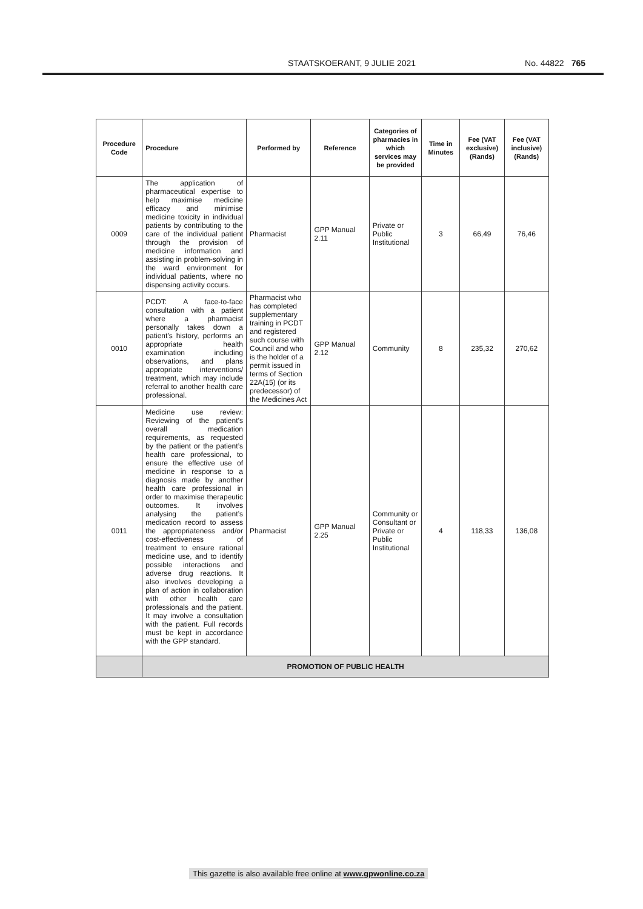STAATSKOERANT, 9 JULIE 2021 No. 44822 765
| Procedure Code | Procedure | Performed by | Reference | Categories of pharmacies in which services may be provided | Time in Minutes | Fee (VAT exclusive) (Rands) | Fee (VAT inclusive) (Rands) |
| --- | --- | --- | --- | --- | --- | --- | --- |
| 0009 | The application of pharmaceutical expertise to help maximise medicine efficacy and minimise medicine toxicity in individual patients by contributing to the care of the individual patient through the provision of medicine information and assisting in problem-solving in the ward environment for individual patients, where no dispensing activity occurs. | Pharmacist | GPP Manual 2.11 | Private or Public Institutional | 3 | 66,49 | 76,46 |
| 0010 | PCDT: A face-to-face consultation with a patient where a pharmacist personally takes down a patient’s history, performs an appropriate health examination including observations, and plans appropriate interventions/ treatment, which may include referral to another health care professional. | Pharmacist who has completed supplementary training in PCDT and registered such course with Council and who is the holder of a permit issued in terms of Section 22A(15) (or its predecessor) of the Medicines Act | GPP Manual 2.12 | Community | 8 | 235,32 | 270,62 |
| 0011 | Medicine use review: Reviewing of the patient’s overall medication requirements, as requested by the patient or the patient’s health care professional, to ensure the effective use of medicine in response to a diagnosis made by another health care professional in order to maximise therapeutic outcomes. It involves analysing the patient’s medication record to assess the appropriateness and/or cost-effectiveness of treatment to ensure rational medicine use, and to identify possible interactions and adverse drug reactions. It also involves developing a plan of action in collaboration with other health care professionals and the patient. It may involve a consultation with the patient. Full records must be kept in accordance with the GPP standard. | Pharmacist | GPP Manual 2.25 | Community or Consultant or Private or Public Institutional | 4 | 118,33 | 136,08 |
| | PROMOTION OF PUBLIC HEALTH | | | | | | |
This gazette is also available free online at www.gpwonline.co.za